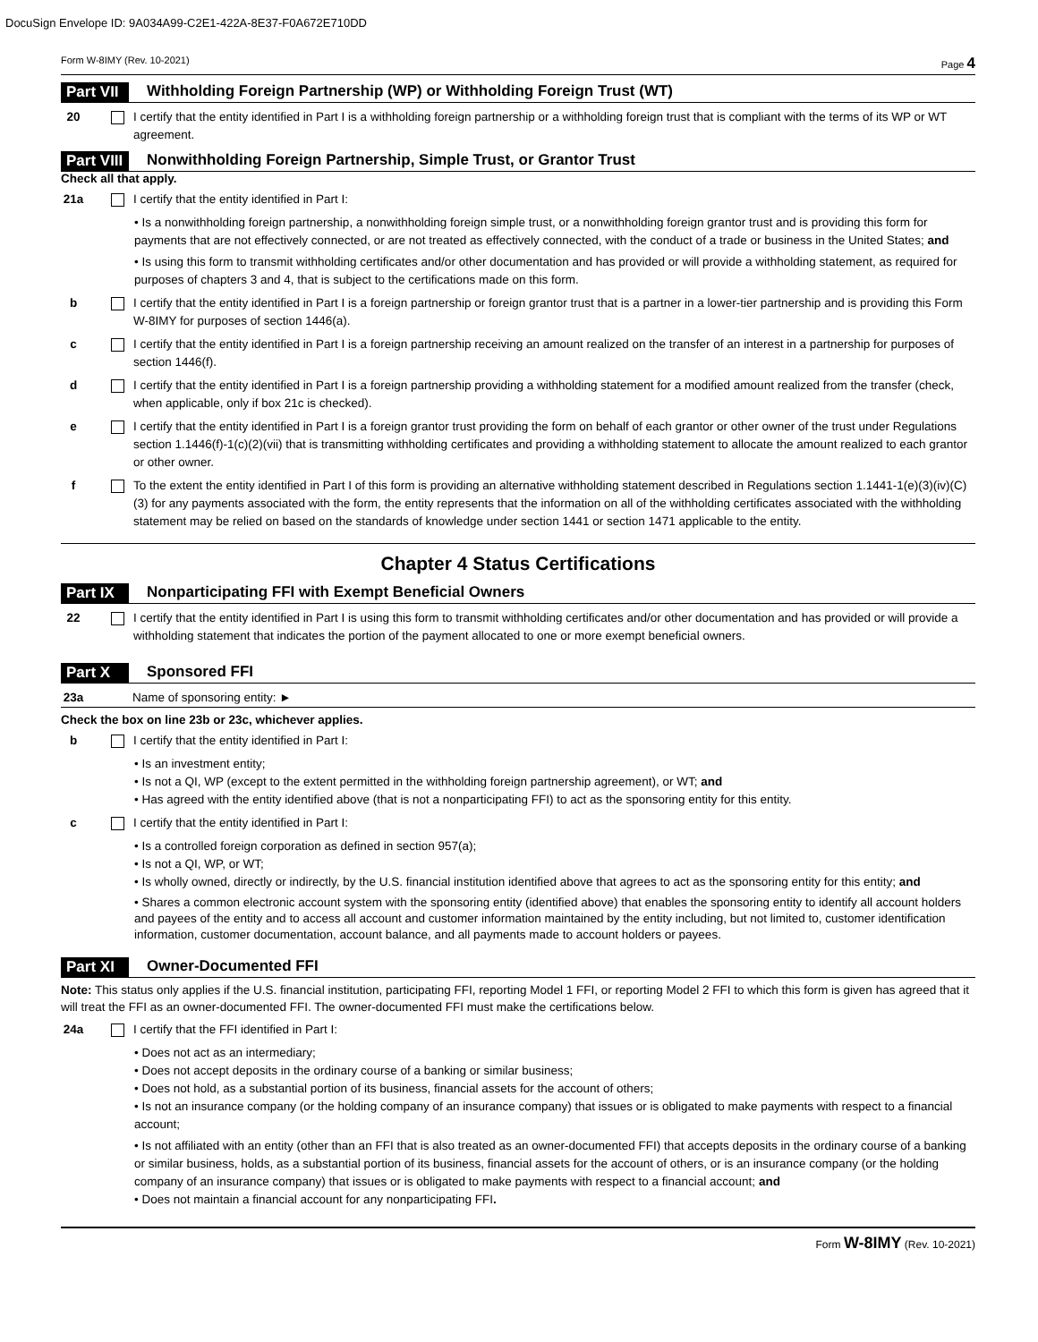DocuSign Envelope ID: 9A034A99-C2E1-422A-8E37-F0A672E710DD
Form W-8IMY (Rev. 10-2021) Page 4
Part VII Withholding Foreign Partnership (WP) or Withholding Foreign Trust (WT)
20 I certify that the entity identified in Part I is a withholding foreign partnership or a withholding foreign trust that is compliant with the terms of its WP or WT agreement.
Part VIII Nonwithholding Foreign Partnership, Simple Trust, or Grantor Trust
Check all that apply.
21a I certify that the entity identified in Part I:
• Is a nonwithholding foreign partnership, a nonwithholding foreign simple trust, or a nonwithholding foreign grantor trust and is providing this form for payments that are not effectively connected, or are not treated as effectively connected, with the conduct of a trade or business in the United States; and
• Is using this form to transmit withholding certificates and/or other documentation and has provided or will provide a withholding statement, as required for purposes of chapters 3 and 4, that is subject to the certifications made on this form.
b I certify that the entity identified in Part I is a foreign partnership or foreign grantor trust that is a partner in a lower-tier partnership and is providing this Form W-8IMY for purposes of section 1446(a).
c I certify that the entity identified in Part I is a foreign partnership receiving an amount realized on the transfer of an interest in a partnership for purposes of section 1446(f).
d I certify that the entity identified in Part I is a foreign partnership providing a withholding statement for a modified amount realized from the transfer (check, when applicable, only if box 21c is checked).
e I certify that the entity identified in Part I is a foreign grantor trust providing the form on behalf of each grantor or other owner of the trust under Regulations section 1.1446(f)-1(c)(2)(vii) that is transmitting withholding certificates and providing a withholding statement to allocate the amount realized to each grantor or other owner.
f To the extent the entity identified in Part I of this form is providing an alternative withholding statement described in Regulations section 1.1441-1(e)(3)(iv)(C)(3) for any payments associated with the form, the entity represents that the information on all of the withholding certificates associated with the withholding statement may be relied on based on the standards of knowledge under section 1441 or section 1471 applicable to the entity.
Chapter 4 Status Certifications
Part IX Nonparticipating FFI with Exempt Beneficial Owners
22 I certify that the entity identified in Part I is using this form to transmit withholding certificates and/or other documentation and has provided or will provide a withholding statement that indicates the portion of the payment allocated to one or more exempt beneficial owners.
Part X Sponsored FFI
23a Name of sponsoring entity: ►
Check the box on line 23b or 23c, whichever applies.
b I certify that the entity identified in Part I:
• Is an investment entity;
• Is not a QI, WP (except to the extent permitted in the withholding foreign partnership agreement), or WT; and
• Has agreed with the entity identified above (that is not a nonparticipating FFI) to act as the sponsoring entity for this entity.
c I certify that the entity identified in Part I:
• Is a controlled foreign corporation as defined in section 957(a);
• Is not a QI, WP, or WT;
• Is wholly owned, directly or indirectly, by the U.S. financial institution identified above that agrees to act as the sponsoring entity for this entity; and
• Shares a common electronic account system with the sponsoring entity (identified above) that enables the sponsoring entity to identify all account holders and payees of the entity and to access all account and customer information maintained by the entity including, but not limited to, customer identification information, customer documentation, account balance, and all payments made to account holders or payees.
Part XI Owner-Documented FFI
Note: This status only applies if the U.S. financial institution, participating FFI, reporting Model 1 FFI, or reporting Model 2 FFI to which this form is given has agreed that it will treat the FFI as an owner-documented FFI. The owner-documented FFI must make the certifications below.
24a I certify that the FFI identified in Part I:
• Does not act as an intermediary;
• Does not accept deposits in the ordinary course of a banking or similar business;
• Does not hold, as a substantial portion of its business, financial assets for the account of others;
• Is not an insurance company (or the holding company of an insurance company) that issues or is obligated to make payments with respect to a financial account;
• Is not affiliated with an entity (other than an FFI that is also treated as an owner-documented FFI) that accepts deposits in the ordinary course of a banking or similar business, holds, as a substantial portion of its business, financial assets for the account of others, or is an insurance company (or the holding company of an insurance company) that issues or is obligated to make payments with respect to a financial account; and
• Does not maintain a financial account for any nonparticipating FFI.
Form W-8IMY (Rev. 10-2021)